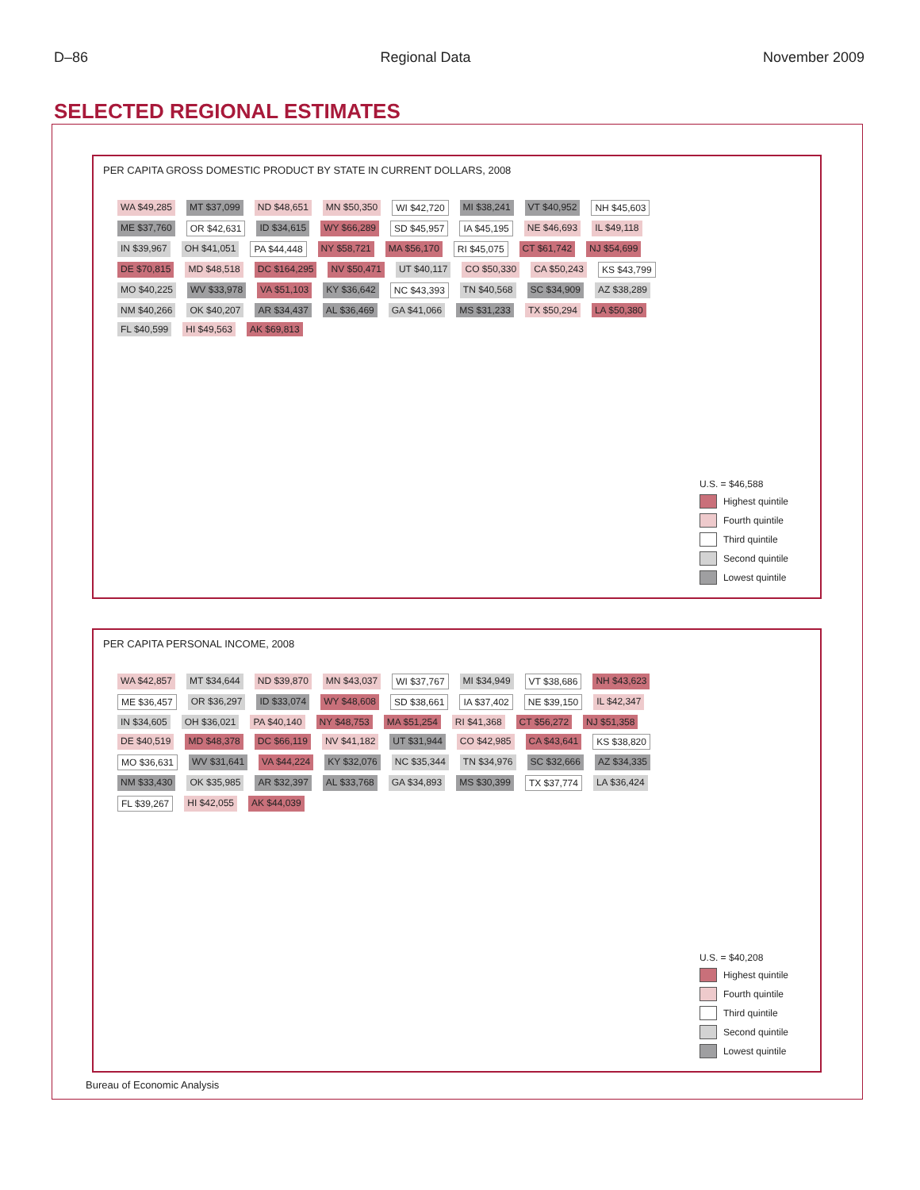D–86 Regional Data November 2009
SELECTED REGIONAL ESTIMATES
PER CAPITA GROSS DOMESTIC PRODUCT BY STATE IN CURRENT DOLLARS, 2008
WA $49,285 MT $37,099 ND $48,651 MN $50,350 WI $42,720 MI $38,241 VT $40,952 NH $45,603 ME $37,760 OR $42,631 ID $34,615 WY $66,289 SD $45,957 IA $45,195 NE $46,693 IL $49,118 IN $39,967 OH $41,051 PA $44,448 NY $58,721 MA $56,170 RI $45,075 CT $61,742 NJ $54,699 DE $70,815 MD $48,518 DC $164,295 NV $50,471 UT $40,117 CO $50,330 CA $50,243 KS $43,799 MO $40,225 WV $33,978 VA $51,103 KY $36,642 NC $43,393 TN $40,568 SC $34,909 AZ $38,289 NM $40,266 OK $40,207 AR $34,437 AL $36,469 GA $41,066 MS $31,233 TX $50,294 LA $50,380 FL $40,599 HI $49,563 AK $69,813
U.S. = $46,588
Highest quintile
Fourth quintile
Third quintile
Second quintile
Lowest quintile
PER CAPITA PERSONAL INCOME, 2008
WA $42,857 MT $34,644 ND $39,870 MN $43,037 WI $37,767 MI $34,949 VT $38,686 NH $43,623 ME $36,457 OR $36,297 ID $33,074 WY $48,608 SD $38,661 IA $37,402 NE $39,150 IL $42,347 IN $34,605 OH $36,021 PA $40,140 NY $48,753 MA $51,254 RI $41,368 CT $56,272 NJ $51,358 DE $40,519 MD $48,378 DC $66,119 NV $41,182 UT $31,944 CO $42,985 CA $43,641 KS $38,820 MO $36,631 WV $31,641 VA $44,224 KY $32,076 NC $35,344 TN $34,976 SC $32,666 AZ $34,335 NM $33,430 OK $35,985 AR $32,397 AL $33,768 GA $34,893 MS $30,399 TX $37,774 LA $36,424 FL $39,267 HI $42,055 AK $44,039
U.S. = $40,208
Highest quintile
Fourth quintile
Third quintile
Second quintile
Lowest quintile
Bureau of Economic Analysis